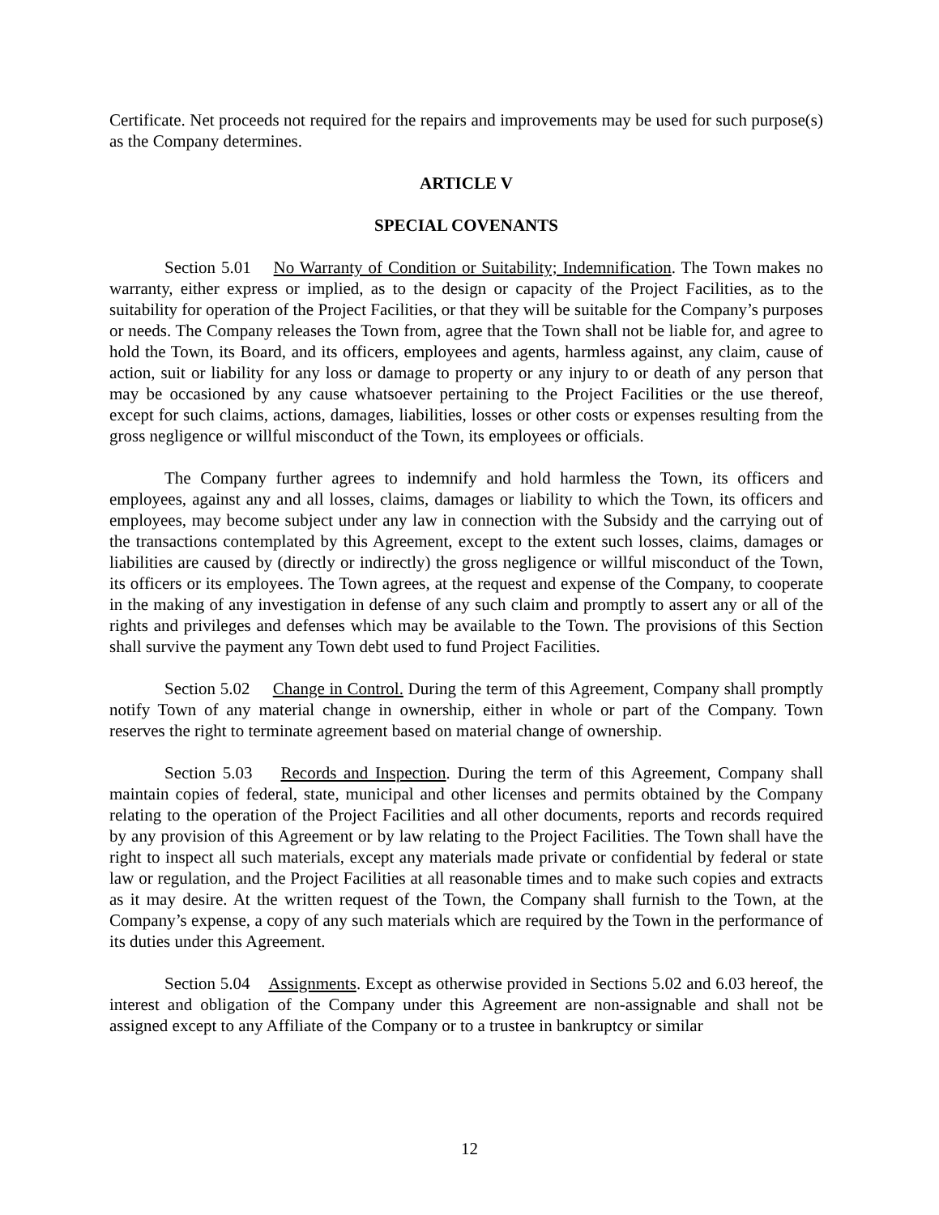Certificate. Net proceeds not required for the repairs and improvements may be used for such purpose(s) as the Company determines.
ARTICLE V
SPECIAL COVENANTS
Section 5.01 No Warranty of Condition or Suitability; Indemnification. The Town makes no warranty, either express or implied, as to the design or capacity of the Project Facilities, as to the suitability for operation of the Project Facilities, or that they will be suitable for the Company’s purposes or needs. The Company releases the Town from, agree that the Town shall not be liable for, and agree to hold the Town, its Board, and its officers, employees and agents, harmless against, any claim, cause of action, suit or liability for any loss or damage to property or any injury to or death of any person that may be occasioned by any cause whatsoever pertaining to the Project Facilities or the use thereof, except for such claims, actions, damages, liabilities, losses or other costs or expenses resulting from the gross negligence or willful misconduct of the Town, its employees or officials.
The Company further agrees to indemnify and hold harmless the Town, its officers and employees, against any and all losses, claims, damages or liability to which the Town, its officers and employees, may become subject under any law in connection with the Subsidy and the carrying out of the transactions contemplated by this Agreement, except to the extent such losses, claims, damages or liabilities are caused by (directly or indirectly) the gross negligence or willful misconduct of the Town, its officers or its employees. The Town agrees, at the request and expense of the Company, to cooperate in the making of any investigation in defense of any such claim and promptly to assert any or all of the rights and privileges and defenses which may be available to the Town. The provisions of this Section shall survive the payment any Town debt used to fund Project Facilities.
Section 5.02 Change in Control. During the term of this Agreement, Company shall promptly notify Town of any material change in ownership, either in whole or part of the Company. Town reserves the right to terminate agreement based on material change of ownership.
Section 5.03 Records and Inspection. During the term of this Agreement, Company shall maintain copies of federal, state, municipal and other licenses and permits obtained by the Company relating to the operation of the Project Facilities and all other documents, reports and records required by any provision of this Agreement or by law relating to the Project Facilities. The Town shall have the right to inspect all such materials, except any materials made private or confidential by federal or state law or regulation, and the Project Facilities at all reasonable times and to make such copies and extracts as it may desire. At the written request of the Town, the Company shall furnish to the Town, at the Company’s expense, a copy of any such materials which are required by the Town in the performance of its duties under this Agreement.
Section 5.04 Assignments. Except as otherwise provided in Sections 5.02 and 6.03 hereof, the interest and obligation of the Company under this Agreement are non-assignable and shall not be assigned except to any Affiliate of the Company or to a trustee in bankruptcy or similar
12